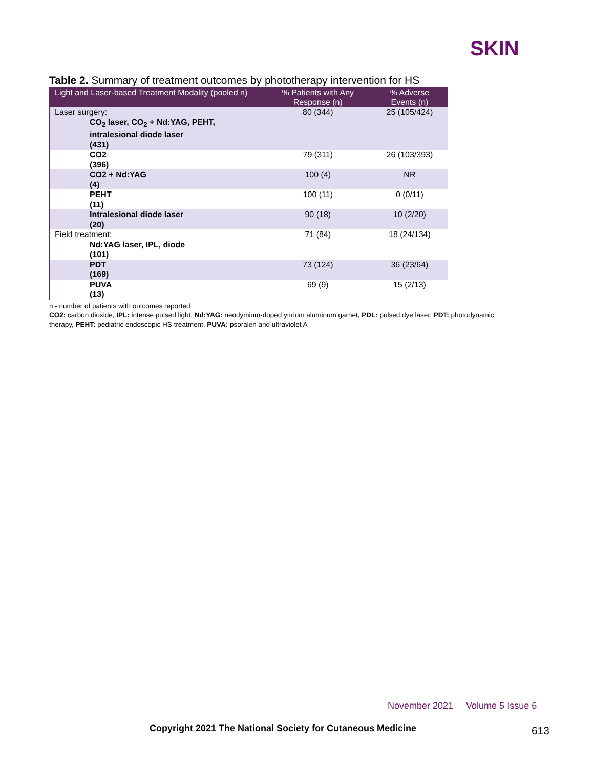SKIN
Table 2. Summary of treatment outcomes by phototherapy intervention for HS
| Light and Laser-based Treatment Modality (pooled n) | % Patients with Any Response (n) | % Adverse Events (n) |
| --- | --- | --- |
| Laser surgery: CO<sub>2</sub> laser, CO<sub>2</sub> + Nd:YAG, PEHT, intralesional diode laser (431) | 80 (344) | 25 (105/424) |
| CO2 (396) | 79 (311) | 26 (103/393) |
| CO2 + Nd:YAG (4) | 100 (4) | NR |
| PEHT (11) | 100 (11) | 0 (0/11) |
| Intralesional diode laser (20) | 90 (18) | 10 (2/20) |
| Field treatment: Nd:YAG laser, IPL, diode (101) | 71 (84) | 18 (24/134) |
| PDT (169) | 73 (124) | 36 (23/64) |
| PUVA (13) | 69 (9) | 15 (2/13) |
n - number of patients with outcomes reported
CO2: carbon dioxide, IPL: intense pulsed light, Nd:YAG: neodymium-doped yttrium aluminum garnet, PDL: pulsed dye laser, PDT: photodynamic therapy, PEHT: pediatric endoscopic HS treatment, PUVA: psoralen and ultraviolet A
November 2021 Volume 5 Issue 6
Copyright 2021 The National Society for Cutaneous Medicine
613